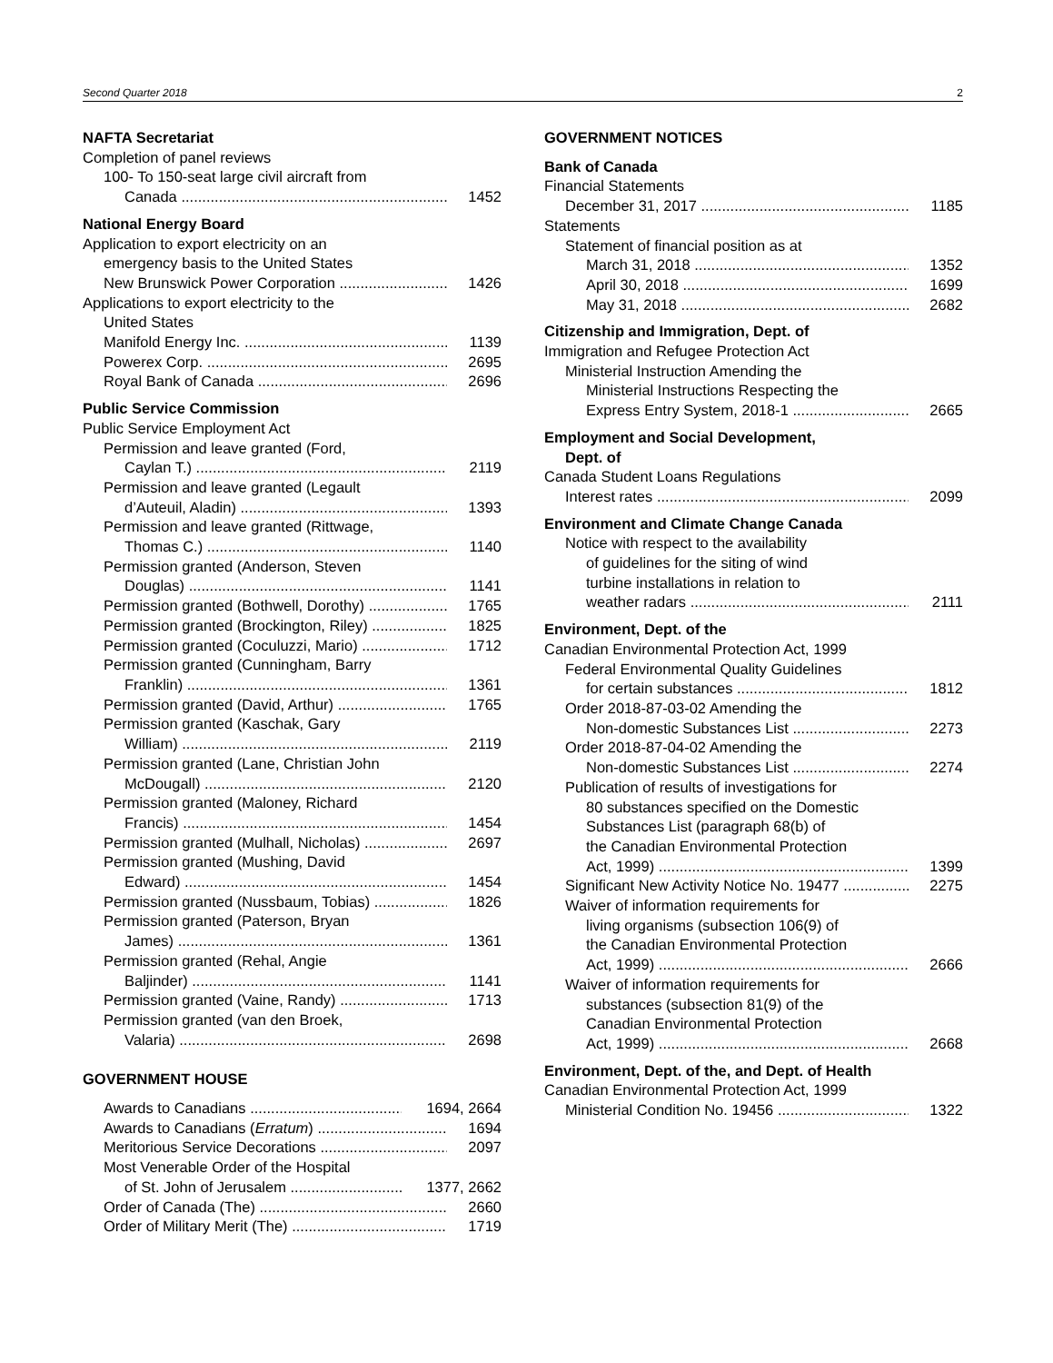Second Quarter 2018 2
NAFTA Secretariat
Completion of panel reviews
100- To 150-seat large civil aircraft from
Canada 1452
National Energy Board
Application to export electricity on an
emergency basis to the United States
New Brunswick Power Corporation 1426
Applications to export electricity to the
United States
Manifold Energy Inc. 1139
Powerex Corp. 2695
Royal Bank of Canada 2696
Public Service Commission
Public Service Employment Act
Permission and leave granted (Ford,
Caylan T.) 2119
Permission and leave granted (Legault
d’Auteuil, Aladin) 1393
Permission and leave granted (Rittwage,
Thomas C.) 1140
Permission granted (Anderson, Steven
Douglas) 1141
Permission granted (Bothwell, Dorothy) 1765
Permission granted (Brockington, Riley) 1825
Permission granted (Coculuzzi, Mario) 1712
Permission granted (Cunningham, Barry
Franklin) 1361
Permission granted (David, Arthur) 1765
Permission granted (Kaschak, Gary
William) 2119
Permission granted (Lane, Christian John
McDougall) 2120
Permission granted (Maloney, Richard
Francis) 1454
Permission granted (Mulhall, Nicholas) 2697
Permission granted (Mushing, David
Edward) 1454
Permission granted (Nussbaum, Tobias) 1826
Permission granted (Paterson, Bryan
James) 1361
Permission granted (Rehal, Angie
Baljinder) 1141
Permission granted (Vaine, Randy) 1713
Permission granted (van den Broek,
Valaria) 2698
GOVERNMENT HOUSE
Awards to Canadians 1694, 2664
Awards to Canadians (Erratum) 1694
Meritorious Service Decorations 2097
Most Venerable Order of the Hospital
of St. John of Jerusalem 1377, 2662
Order of Canada (The) 2660
Order of Military Merit (The) 1719
GOVERNMENT NOTICES
Bank of Canada
Financial Statements
December 31, 2017 1185
Statements
Statement of financial position as at
March 31, 2018 1352
April 30, 2018 1699
May 31, 2018 2682
Citizenship and Immigration, Dept. of
Immigration and Refugee Protection Act
Ministerial Instruction Amending the
Ministerial Instructions Respecting the
Express Entry System, 2018-1 2665
Employment and Social Development,
Dept. of
Canada Student Loans Regulations
Interest rates 2099
Environment and Climate Change Canada
Notice with respect to the availability
of guidelines for the siting of wind
turbine installations in relation to
weather radars 2111
Environment, Dept. of the
Canadian Environmental Protection Act, 1999
Federal Environmental Quality Guidelines
for certain substances 1812
Order 2018-87-03-02 Amending the
Non-domestic Substances List 2273
Order 2018-87-04-02 Amending the
Non-domestic Substances List 2274
Publication of results of investigations for
80 substances specified on the Domestic
Substances List (paragraph 68(b) of
the Canadian Environmental Protection
Act, 1999) 1399
Significant New Activity Notice No. 19477 2275
Waiver of information requirements for
living organisms (subsection 106(9) of
the Canadian Environmental Protection
Act, 1999) 2666
Waiver of information requirements for
substances (subsection 81(9) of the
Canadian Environmental Protection
Act, 1999) 2668
Environment, Dept. of the, and Dept. of Health
Canadian Environmental Protection Act, 1999
Ministerial Condition No. 19456 1322